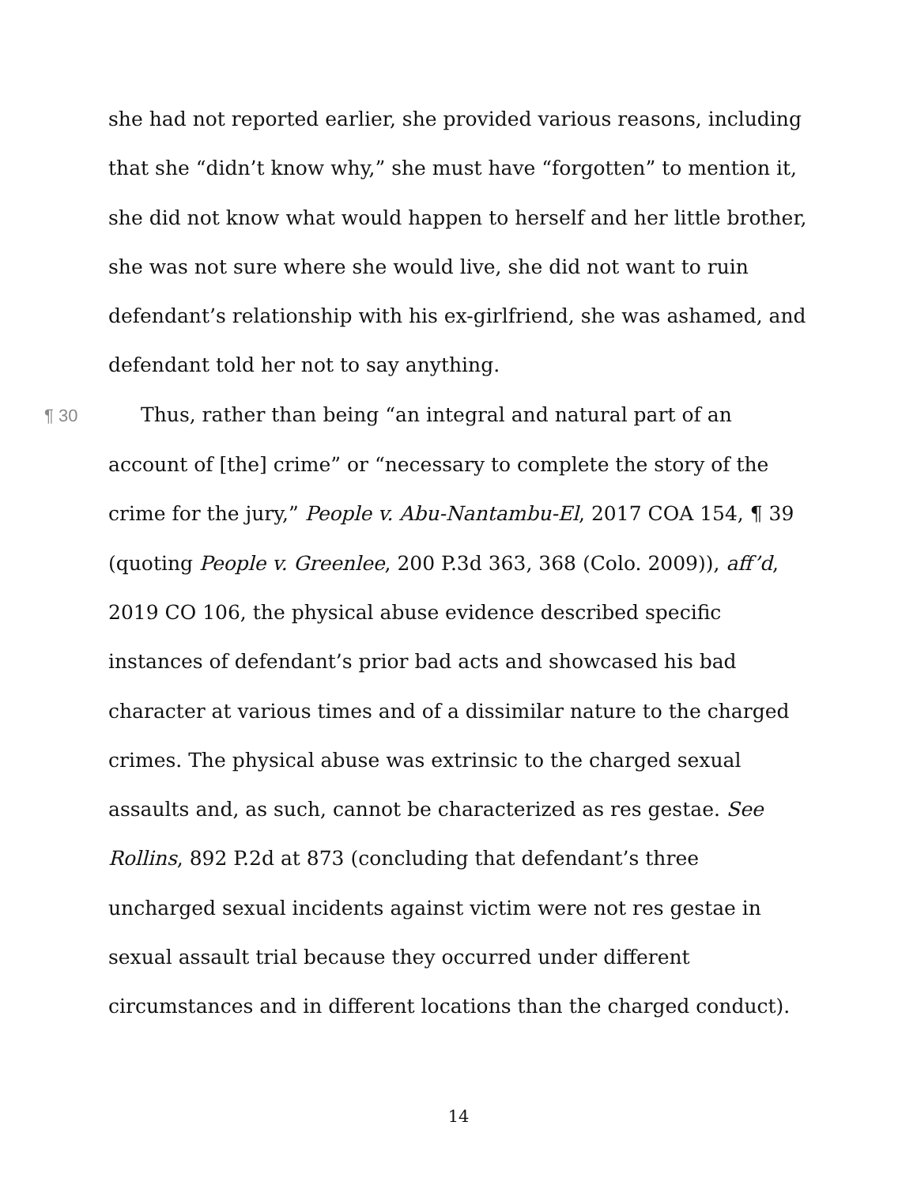she had not reported earlier, she provided various reasons, including that she “didn’t know why,” she must have “forgotten” to mention it, she did not know what would happen to herself and her little brother, she was not sure where she would live, she did not want to ruin defendant’s relationship with his ex-girlfriend, she was ashamed, and defendant told her not to say anything.
¶ 30 Thus, rather than being “an integral and natural part of an account of [the] crime” or “necessary to complete the story of the crime for the jury,” People v. Abu-Nantambu-El, 2017 COA 154, ¶ 39 (quoting People v. Greenlee, 200 P.3d 363, 368 (Colo. 2009)), aff’d, 2019 CO 106, the physical abuse evidence described specific instances of defendant’s prior bad acts and showcased his bad character at various times and of a dissimilar nature to the charged crimes. The physical abuse was extrinsic to the charged sexual assaults and, as such, cannot be characterized as res gestae. See Rollins, 892 P.2d at 873 (concluding that defendant’s three uncharged sexual incidents against victim were not res gestae in sexual assault trial because they occurred under different circumstances and in different locations than the charged conduct).
14